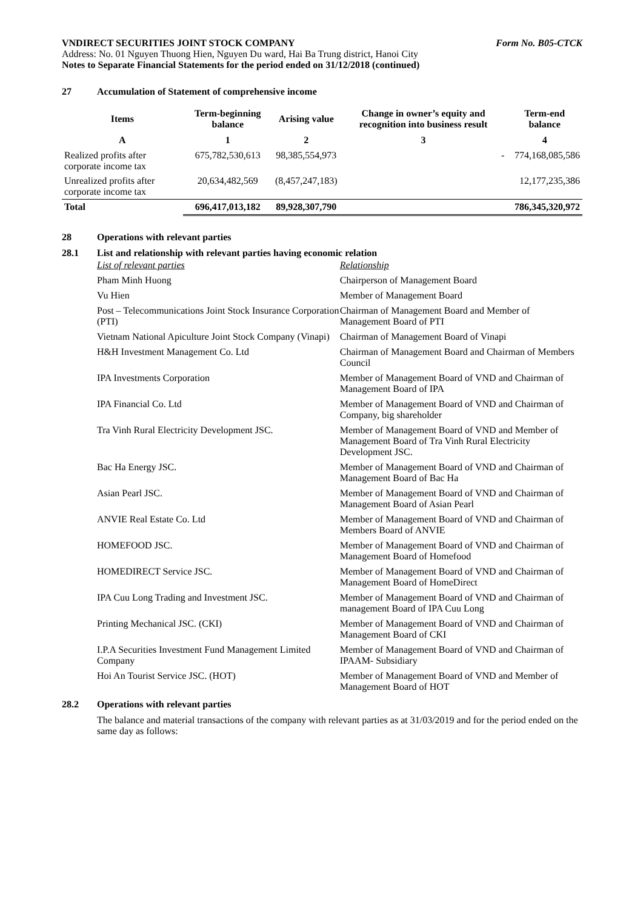VNDIRECT SECURITIES JOINT STOCK COMPANY Form No. B05-CTCK
Address: No. 01 Nguyen Thuong Hien, Nguyen Du ward, Hai Ba Trung district, Hanoi City
Notes to Separate Financial Statements for the period ended on 31/12/2018 (continued)
27 Accumulation of Statement of comprehensive income
| Items | Term-beginning balance | Arising value | Change in owner’s equity and recognition into business result | Term-end balance |
| --- | --- | --- | --- | --- |
| A | 1 | 2 | 3 | 4 |
| Realized profits after corporate income tax | 675,782,530,613 | 98,385,554,973 | - | 774,168,085,586 |
| Unrealized profits after corporate income tax | 20,634,482,569 | (8,457,247,183) | | 12,177,235,386 |
| Total | 696,417,013,182 | 89,928,307,790 | | 786,345,320,972 |
28 Operations with relevant parties
28.1 List and relationship with relevant parties having economic relation
| List of relevant parties | Relationship |
| Pham Minh Huong | Chairperson of Management Board |
| Vu Hien | Member of Management Board |
| Post – Telecommunications Joint Stock Insurance Corporation (PTI) | Chairman of Management Board and Member of Management Board of PTI |
| Vietnam National Apiculture Joint Stock Company (Vinapi) | Chairman of Management Board of Vinapi |
| H&H Investment Management Co. Ltd | Chairman of Management Board and Chairman of Members Council |
| IPA Investments Corporation | Member of Management Board of VND and Chairman of Management Board of IPA |
| IPA Financial Co. Ltd | Member of Management Board of VND and Chairman of Company, big shareholder |
| Tra Vinh Rural Electricity Development JSC. | Member of Management Board of VND and Member of Management Board of Tra Vinh Rural Electricity Development JSC. |
| Bac Ha Energy JSC. | Member of Management Board of VND and Chairman of Management Board of Bac Ha |
| Asian Pearl JSC. | Member of Management Board of VND and Chairman of Management Board of Asian Pearl |
| ANVIE Real Estate Co. Ltd | Member of Management Board of VND and Chairman of Members Board of ANVIE |
| HOMEFOOD JSC. | Member of Management Board of VND and Chairman of Management Board of Homefood |
| HOMEDIRECT Service JSC. | Member of Management Board of VND and Chairman of Management Board of HomeDirect |
| IPA Cuu Long Trading and Investment JSC. | Member of Management Board of VND and Chairman of management Board of IPA Cuu Long |
| Printing Mechanical JSC. (CKI) | Member of Management Board of VND and Chairman of Management Board of CKI |
| I.P.A Securities Investment Fund Management Limited Company | Member of Management Board of VND and Chairman of IPAAM- Subsidiary |
| Hoi An Tourist Service JSC. (HOT) | Member of Management Board of VND and Member of Management Board of HOT |
28.2 Operations with relevant parties
The balance and material transactions of the company with relevant parties as at 31/03/2019 and for the period ended on the same day as follows: